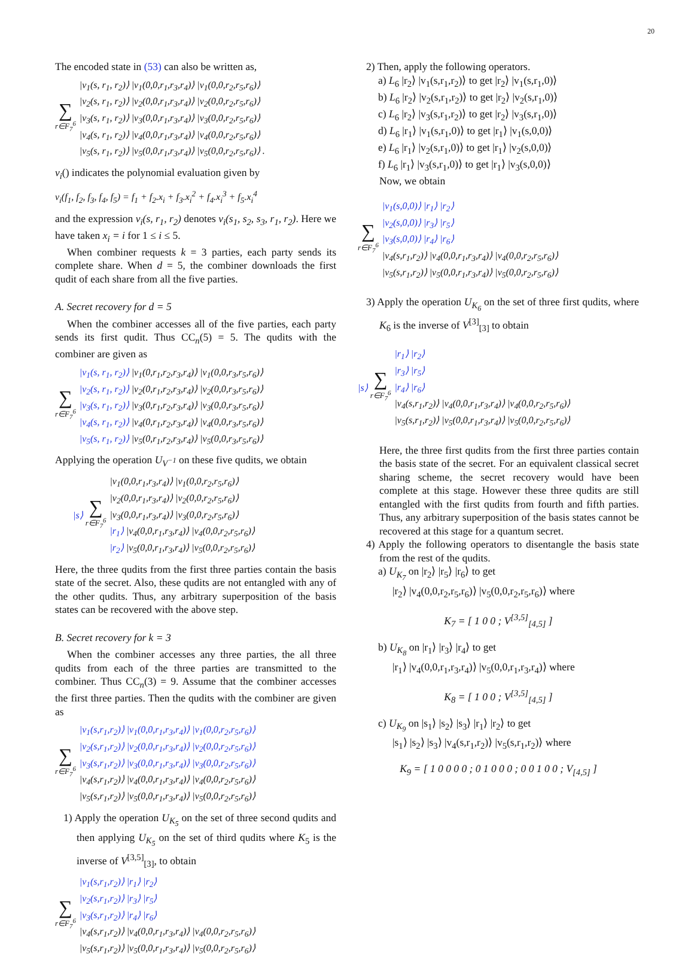20
The encoded state in (53) can also be written as,
∑ r∈F<sub>7</sub><sup>6</sup> |v<sub>1</sub>(s, r<sub>1</sub>, r<sub>2</sub>)⟩ |v<sub>1</sub>(0,0,r<sub>1</sub>,r<sub>3</sub>,r<sub>4</sub>)⟩ |v<sub>1</sub>(0,0,r<sub>2</sub>,r<sub>5</sub>,r<sub>6</sub>)⟩
|v<sub>2</sub>(s, r<sub>1</sub>, r<sub>2</sub>)⟩ |v<sub>2</sub>(0,0,r<sub>1</sub>,r<sub>3</sub>,r<sub>4</sub>)⟩ |v<sub>2</sub>(0,0,r<sub>2</sub>,r<sub>5</sub>,r<sub>6</sub>)⟩
|v<sub>3</sub>(s, r<sub>1</sub>, r<sub>2</sub>)⟩ |v<sub>3</sub>(0,0,r<sub>1</sub>,r<sub>3</sub>,r<sub>4</sub>)⟩ |v<sub>3</sub>(0,0,r<sub>2</sub>,r<sub>5</sub>,r<sub>6</sub>)⟩
|v<sub>4</sub>(s, r<sub>1</sub>, r<sub>2</sub>)⟩ |v<sub>4</sub>(0,0,r<sub>1</sub>,r<sub>3</sub>,r<sub>4</sub>)⟩ |v<sub>4</sub>(0,0,r<sub>2</sub>,r<sub>5</sub>,r<sub>6</sub>)⟩
|v<sub>5</sub>(s, r<sub>1</sub>, r<sub>2</sub>)⟩ |v<sub>5</sub>(0,0,r<sub>1</sub>,r<sub>3</sub>,r<sub>4</sub>)⟩ |v<sub>5</sub>(0,0,r<sub>2</sub>,r<sub>5</sub>,r<sub>6</sub>)⟩ .
v<sub>i</sub>() indicates the polynomial evaluation given by
v<sub>i</sub>(f<sub>1</sub>, f<sub>2</sub>, f<sub>3</sub>, f<sub>4</sub>, f<sub>5</sub>) = f<sub>1</sub> + f<sub>2</sub>.x<sub>i</sub> + f<sub>3</sub>.x<sub>i</sub><sup>2</sup> + f<sub>4</sub>.x<sub>i</sub><sup>3</sup> + f<sub>5</sub>.x<sub>i</sub><sup>4</sup>
and the expression v<sub>i</sub>(s, r<sub>1</sub>, r<sub>2</sub>) denotes v<sub>i</sub>(s<sub>1</sub>, s<sub>2</sub>, s<sub>3</sub>, r<sub>1</sub>, r<sub>2</sub>). Here we have taken x<sub>i</sub> = i for 1 ≤ i ≤ 5.
When combiner requests k = 3 parties, each party sends its complete share. When d = 5, the combiner downloads the first qudit of each share from all the five parties.
A. Secret recovery for d = 5
When the combiner accesses all of the five parties, each party sends its first qudit. Thus CC<sub>n</sub>(5) = 5. The qudits with the combiner are given as
∑ r∈F<sub>7</sub><sup>6</sup> |v<sub>1</sub>(s, r<sub>1</sub>, r<sub>2</sub>)⟩ |v<sub>1</sub>(0,r<sub>1</sub>,r<sub>2</sub>,r<sub>3</sub>,r<sub>4</sub>)⟩ |v<sub>1</sub>(0,0,r<sub>3</sub>,r<sub>5</sub>,r<sub>6</sub>)⟩
|v<sub>2</sub>(s, r<sub>1</sub>, r<sub>2</sub>)⟩ |v<sub>2</sub>(0,r<sub>1</sub>,r<sub>2</sub>,r<sub>3</sub>,r<sub>4</sub>)⟩ |v<sub>2</sub>(0,0,r<sub>3</sub>,r<sub>5</sub>,r<sub>6</sub>)⟩
|v<sub>3</sub>(s, r<sub>1</sub>, r<sub>2</sub>)⟩ |v<sub>3</sub>(0,r<sub>1</sub>,r<sub>2</sub>,r<sub>3</sub>,r<sub>4</sub>)⟩ |v<sub>3</sub>(0,0,r<sub>3</sub>,r<sub>5</sub>,r<sub>6</sub>)⟩
|v<sub>4</sub>(s, r<sub>1</sub>, r<sub>2</sub>)⟩ |v<sub>4</sub>(0,r<sub>1</sub>,r<sub>2</sub>,r<sub>3</sub>,r<sub>4</sub>)⟩ |v<sub>4</sub>(0,0,r<sub>3</sub>,r<sub>5</sub>,r<sub>6</sub>)⟩
|v<sub>5</sub>(s, r<sub>1</sub>, r<sub>2</sub>)⟩ |v<sub>5</sub>(0,r<sub>1</sub>,r<sub>2</sub>,r<sub>3</sub>,r<sub>4</sub>)⟩ |v<sub>5</sub>(0,0,r<sub>3</sub>,r<sub>5</sub>,r<sub>6</sub>)⟩
Applying the operation U<sub>V<sup>−1</sup></sub> on these five qudits, we obtain
|s⟩ ∑ r∈F<sub>7</sub><sup>6</sup> |v<sub>1</sub>(0,0,r<sub>1</sub>,r<sub>3</sub>,r<sub>4</sub>)⟩ |v<sub>1</sub>(0,0,r<sub>2</sub>,r<sub>5</sub>,r<sub>6</sub>)⟩
|v<sub>2</sub>(0,0,r<sub>1</sub>,r<sub>3</sub>,r<sub>4</sub>)⟩ |v<sub>2</sub>(0,0,r<sub>2</sub>,r<sub>5</sub>,r<sub>6</sub>)⟩
|v<sub>3</sub>(0,0,r<sub>1</sub>,r<sub>3</sub>,r<sub>4</sub>)⟩ |v<sub>3</sub>(0,0,r<sub>2</sub>,r<sub>5</sub>,r<sub>6</sub>)⟩
|r<sub>1</sub>⟩ |v<sub>4</sub>(0,0,r<sub>1</sub>,r<sub>3</sub>,r<sub>4</sub>)⟩ |v<sub>4</sub>(0,0,r<sub>2</sub>,r<sub>5</sub>,r<sub>6</sub>)⟩
|r<sub>2</sub>⟩ |v<sub>5</sub>(0,0,r<sub>1</sub>,r<sub>3</sub>,r<sub>4</sub>)⟩ |v<sub>5</sub>(0,0,r<sub>2</sub>,r<sub>5</sub>,r<sub>6</sub>)⟩
Here, the three qudits from the first three parties contain the basis state of the secret. Also, these qudits are not entangled with any of the other qudits. Thus, any arbitrary superposition of the basis states can be recovered with the above step.
B. Secret recovery for k = 3
When the combiner accesses any three parties, the all three qudits from each of the three parties are transmitted to the combiner. Thus CC<sub>n</sub>(3) = 9. Assume that the combiner accesses the first three parties. Then the qudits with the combiner are given as
∑ r∈F<sub>7</sub><sup>6</sup> |v<sub>1</sub>(s,r<sub>1</sub>,r<sub>2</sub>)⟩ |v<sub>1</sub>(0,0,r<sub>1</sub>,r<sub>3</sub>,r<sub>4</sub>)⟩ |v<sub>1</sub>(0,0,r<sub>2</sub>,r<sub>5</sub>,r<sub>6</sub>)⟩
|v<sub>2</sub>(s,r<sub>1</sub>,r<sub>2</sub>)⟩ |v<sub>2</sub>(0,0,r<sub>1</sub>,r<sub>3</sub>,r<sub>4</sub>)⟩ |v<sub>2</sub>(0,0,r<sub>2</sub>,r<sub>5</sub>,r<sub>6</sub>)⟩
|v<sub>3</sub>(s,r<sub>1</sub>,r<sub>2</sub>)⟩ |v<sub>3</sub>(0,0,r<sub>1</sub>,r<sub>3</sub>,r<sub>4</sub>)⟩ |v<sub>3</sub>(0,0,r<sub>2</sub>,r<sub>5</sub>,r<sub>6</sub>)⟩
|v<sub>4</sub>(s,r<sub>1</sub>,r<sub>2</sub>)⟩ |v<sub>4</sub>(0,0,r<sub>1</sub>,r<sub>3</sub>,r<sub>4</sub>)⟩ |v<sub>4</sub>(0,0,r<sub>2</sub>,r<sub>5</sub>,r<sub>6</sub>)⟩
|v<sub>5</sub>(s,r<sub>1</sub>,r<sub>2</sub>)⟩ |v<sub>5</sub>(0,0,r<sub>1</sub>,r<sub>3</sub>,r<sub>4</sub>)⟩ |v<sub>5</sub>(0,0,r<sub>2</sub>,r<sub>5</sub>,r<sub>6</sub>)⟩
1) Apply the operation U<sub>K<sub>5</sub></sub> on the set of three second qudits and then applying U<sub>K<sub>5</sub></sub> on the set of third qudits where K<sub>5</sub> is the inverse of V<sup>[3,5]</sup><sub>[3]</sub>, to obtain
∑ r∈F<sub>7</sub><sup>6</sup> |v<sub>1</sub>(s,r<sub>1</sub>,r<sub>2</sub>)⟩ |r<sub>1</sub>⟩ |r<sub>2</sub>⟩
|v<sub>2</sub>(s,r<sub>1</sub>,r<sub>2</sub>)⟩ |r<sub>3</sub>⟩ |r<sub>5</sub>⟩
|v<sub>3</sub>(s,r<sub>1</sub>,r<sub>2</sub>)⟩ |r<sub>4</sub>⟩ |r<sub>6</sub>⟩
|v<sub>4</sub>(s,r<sub>1</sub>,r<sub>2</sub>)⟩ |v<sub>4</sub>(0,0,r<sub>1</sub>,r<sub>3</sub>,r<sub>4</sub>)⟩ |v<sub>4</sub>(0,0,r<sub>2</sub>,r<sub>5</sub>,r<sub>6</sub>)⟩
|v<sub>5</sub>(s,r<sub>1</sub>,r<sub>2</sub>)⟩ |v<sub>5</sub>(0,0,r<sub>1</sub>,r<sub>3</sub>,r<sub>4</sub>)⟩ |v<sub>5</sub>(0,0,r<sub>2</sub>,r<sub>5</sub>,r<sub>6</sub>)⟩
2) Then, apply the following operators.
a) L<sub>6</sub> |r<sub>2</sub>⟩ |v<sub>1</sub>(s,r<sub>1</sub>,r<sub>2</sub>)⟩ to get |r<sub>2</sub>⟩ |v<sub>1</sub>(s,r<sub>1</sub>,0)⟩
b) L<sub>6</sub> |r<sub>2</sub>⟩ |v<sub>2</sub>(s,r<sub>1</sub>,r<sub>2</sub>)⟩ to get |r<sub>2</sub>⟩ |v<sub>2</sub>(s,r<sub>1</sub>,0)⟩
c) L<sub>6</sub> |r<sub>2</sub>⟩ |v<sub>3</sub>(s,r<sub>1</sub>,r<sub>2</sub>)⟩ to get |r<sub>2</sub>⟩ |v<sub>3</sub>(s,r<sub>1</sub>,0)⟩
d) L<sub>6</sub> |r<sub>1</sub>⟩ |v<sub>1</sub>(s,r<sub>1</sub>,0)⟩ to get |r<sub>1</sub>⟩ |v<sub>1</sub>(s,0,0)⟩
e) L<sub>6</sub> |r<sub>1</sub>⟩ |v<sub>2</sub>(s,r<sub>1</sub>,0)⟩ to get |r<sub>1</sub>⟩ |v<sub>2</sub>(s,0,0)⟩
f) L<sub>6</sub> |r<sub>1</sub>⟩ |v<sub>3</sub>(s,r<sub>1</sub>,0)⟩ to get |r<sub>1</sub>⟩ |v<sub>3</sub>(s,0,0)⟩
Now, we obtain
∑ r∈F<sub>7</sub><sup>6</sup> |v<sub>1</sub>(s,0,0)⟩ |r<sub>1</sub>⟩ |r<sub>2</sub>⟩
|v<sub>2</sub>(s,0,0)⟩ |r<sub>3</sub>⟩ |r<sub>5</sub>⟩
|v<sub>3</sub>(s,0,0)⟩ |r<sub>4</sub>⟩ |r<sub>6</sub>⟩
|v<sub>4</sub>(s,r<sub>1</sub>,r<sub>2</sub>)⟩ |v<sub>4</sub>(0,0,r<sub>1</sub>,r<sub>3</sub>,r<sub>4</sub>)⟩ |v<sub>4</sub>(0,0,r<sub>2</sub>,r<sub>5</sub>,r<sub>6</sub>)⟩
|v<sub>5</sub>(s,r<sub>1</sub>,r<sub>2</sub>)⟩ |v<sub>5</sub>(0,0,r<sub>1</sub>,r<sub>3</sub>,r<sub>4</sub>)⟩ |v<sub>5</sub>(0,0,r<sub>2</sub>,r<sub>5</sub>,r<sub>6</sub>)⟩
3) Apply the operation U<sub>K<sub>6</sub></sub> on the set of three first qudits, where K<sub>6</sub> is the inverse of V<sup>[3]</sup><sub>[3]</sub> to obtain
|s⟩ ∑ r∈F<sub>7</sub><sup>6</sup> |r<sub>1</sub>⟩ |r<sub>2</sub>⟩
|r<sub>3</sub>⟩ |r<sub>5</sub>⟩
|r<sub>4</sub>⟩ |r<sub>6</sub>⟩
|v<sub>4</sub>(s,r<sub>1</sub>,r<sub>2</sub>)⟩ |v<sub>4</sub>(0,0,r<sub>1</sub>,r<sub>3</sub>,r<sub>4</sub>)⟩ |v<sub>4</sub>(0,0,r<sub>2</sub>,r<sub>5</sub>,r<sub>6</sub>)⟩
|v<sub>5</sub>(s,r<sub>1</sub>,r<sub>2</sub>)⟩ |v<sub>5</sub>(0,0,r<sub>1</sub>,r<sub>3</sub>,r<sub>4</sub>)⟩ |v<sub>5</sub>(0,0,r<sub>2</sub>,r<sub>5</sub>,r<sub>6</sub>)⟩
Here, the three first qudits from the first three parties contain the basis state of the secret. For an equivalent classical secret sharing scheme, the secret recovery would have been complete at this stage. However these three qudits are still entangled with the first qudits from fourth and fifth parties. Thus, any arbitrary superposition of the basis states cannot be recovered at this stage for a quantum secret.
4) Apply the following operators to disentangle the basis state from the rest of the qudits.
a) U<sub>K<sub>7</sub></sub> on |r<sub>2</sub>⟩ |r<sub>5</sub>⟩ |r<sub>6</sub>⟩ to get
|r<sub>2</sub>⟩ |v<sub>4</sub>(0,0,r<sub>2</sub>,r<sub>5</sub>,r<sub>6</sub>)⟩ |v<sub>5</sub>(0,0,r<sub>2</sub>,r<sub>5</sub>,r<sub>6</sub>)⟩ where
K<sub>7</sub> = [ 1 0 0 ; V<sup>[3,5]</sup><sub>[4,5]</sub> ]
b) U<sub>K<sub>8</sub></sub> on |r<sub>1</sub>⟩ |r<sub>3</sub>⟩ |r<sub>4</sub>⟩ to get
|r<sub>1</sub>⟩ |v<sub>4</sub>(0,0,r<sub>1</sub>,r<sub>3</sub>,r<sub>4</sub>)⟩ |v<sub>5</sub>(0,0,r<sub>1</sub>,r<sub>3</sub>,r<sub>4</sub>)⟩ where
K<sub>8</sub> = [ 1 0 0 ; V<sup>[3,5]</sup><sub>[4,5]</sub> ]
c) U<sub>K<sub>9</sub></sub> on |s<sub>1</sub>⟩ |s<sub>2</sub>⟩ |s<sub>3</sub>⟩ |r<sub>1</sub>⟩ |r<sub>2</sub>⟩ to get
|s<sub>1</sub>⟩ |s<sub>2</sub>⟩ |s<sub>3</sub>⟩ |v<sub>4</sub>(s,r<sub>1</sub>,r<sub>2</sub>)⟩ |v<sub>5</sub>(s,r<sub>1</sub>,r<sub>2</sub>)⟩ where
K<sub>9</sub> = [ 1 0 0 0 0 ; 0 1 0 0 0 ; 0 0 1 0 0 ; V<sub>[4,5]</sub> ]